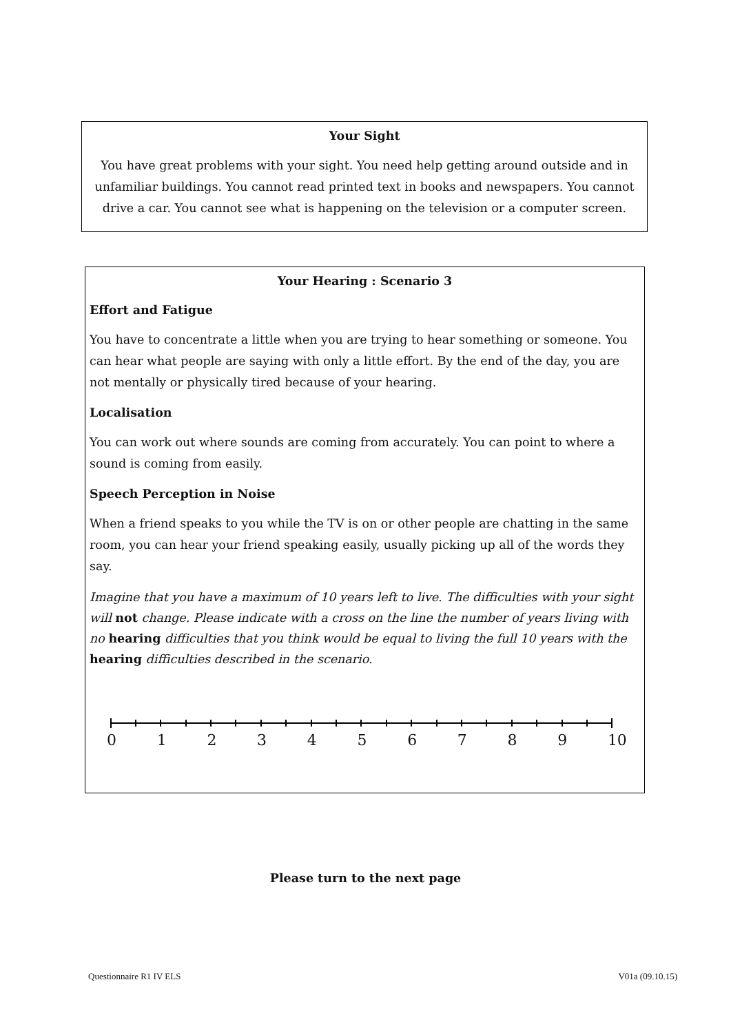Your Sight
You have great problems with your sight. You need help getting around outside and in unfamiliar buildings. You cannot read printed text in books and newspapers. You cannot drive a car. You cannot see what is happening on the television or a computer screen.
Your Hearing : Scenario 3
Effort and Fatigue
You have to concentrate a little when you are trying to hear something or someone. You can hear what people are saying with only a little effort. By the end of the day, you are not mentally or physically tired because of your hearing.
Localisation
You can work out where sounds are coming from accurately. You can point to where a sound is coming from easily.
Speech Perception in Noise
When a friend speaks to you while the TV is on or other people are chatting in the same room, you can hear your friend speaking easily, usually picking up all of the words they say.
Imagine that you have a maximum of 10 years left to live. The difficulties with your sight will not change. Please indicate with a cross on the line the number of years living with no hearing difficulties that you think would be equal to living the full 10 years with the hearing difficulties described in the scenario.
0 1 2 3 4 5 6 7 8 9 10
Please turn to the next page
Questionnaire R1 IV ELS V01a (09.10.15)